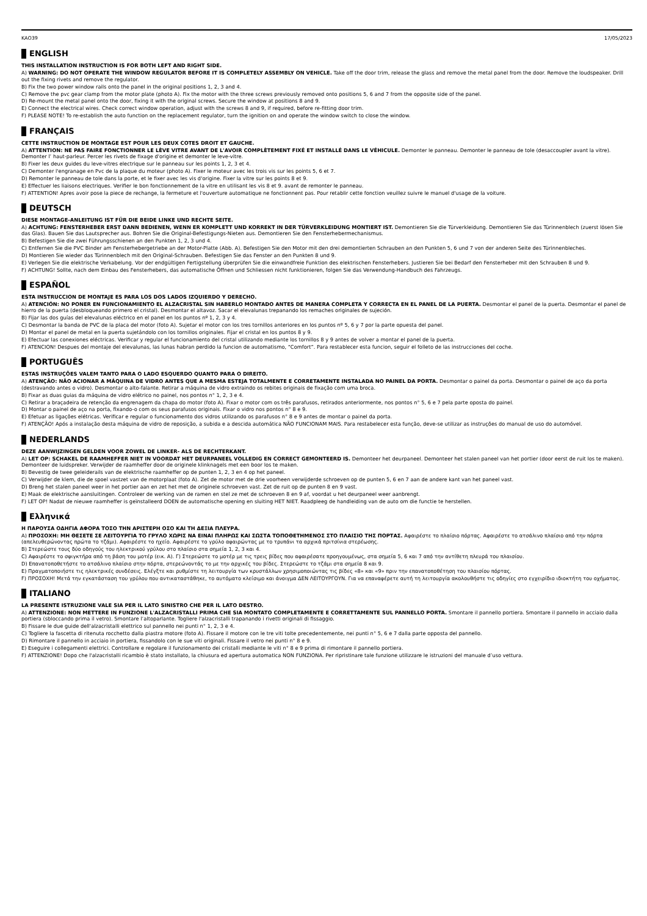KAO39 17/05/2023
ENGLISH
THIS INSTALLATION INSTRUCTION IS FOR BOTH LEFT AND RIGHT SIDE.
A) WARNING: DO NOT OPERATE THE WINDOW REGULATOR BEFORE IT IS COMPLETELY ASSEMBLY ON VEHICLE. Take off the door trim, release the glass and remove the metal panel from the door. Remove the loudspeaker. Drill out the fixing rivets and remove the regulator.
B) Fix the two power window rails onto the panel in the original positions 1, 2, 3 and 4.
C) Remove the pvc gear clamp from the motor plate (photo A). Fix the motor with the three screws previously removed onto positions 5, 6 and 7 from the opposite side of the panel.
D) Re-mount the metal panel onto the door, fixing it with the original screws. Secure the window at positions 8 and 9.
E) Connect the electrical wires. Check correct window operation, adjust with the screws 8 and 9, if required, before re-fitting door trim.
F) PLEASE NOTE! To re-establish the auto function on the replacement regulator, turn the ignition on and operate the window switch to close the window.
FRANÇAIS
CETTE INSTRUCTION DE MONTAGE EST POUR LES DEUX COTES DROIT ET GAUCHE.
A) ATTENTION: NE PAS FAIRE FONCTIONNER LE LÈVE VITRE AVANT DE L'AVOIR COMPLÈTEMENT FIXÉ ET INSTALLÉ DANS LE VÉHICULE. Demonter le panneau. Demonter le panneau de tole (desaccoupler avant la vitre). Demonter l’ haut-parleur. Percer les rivets de fixage d'origine et demonter le leve-vitre.
B) Fixer les deux guides du leve-vitres electrique sur le panneau sur les points 1, 2, 3 et 4.
C) Demonter l'engranage en Pvc de la plaque du moteur (photo A). Fixer le moteur avec les trois vis sur les points 5, 6 et 7.
D) Remonter le panneau de tole dans la porte, et le fixer avec les vis d'origine. Fixer la vitre sur les points 8 et 9.
E) Effectuer les liaisons electriques. Verifier le bon fonctionnement de la vitre en utilisant les vis 8 et 9. avant de remonter le panneau.
F) ATTENTION! Apres avoir pose la piece de rechange, la fermeture et l'ouverture automatique ne fonctionnent pas. Pour retablir cette fonction veuillez suivre le manuel d'usage de la voiture.
DEUTSCH
DIESE MONTAGE-ANLEITUNG IST FÜR DIE BEIDE LINKE UND RECHTE SEITE.
A) ACHTUNG: FENSTERHEBER ERST DANN BEDIENEN, WENN ER KOMPLETT UND KORREKT IN DER TÜRVERKLEIDUNG MONTIERT IST. Demontieren Sie die Türverkleidung. Demontieren Sie das Türinnenblech (zuerst lösen Sie das Glas). Bauen Sie das Lautsprecher aus. Bohren Sie die Original-Befestigungs-Nieten aus. Demontieren Sie den Fensterhebermechanismus.
B) Befestigen Sie die zwei Führungsschienen an den Punkten 1, 2, 3 und 4.
C) Entfernen Sie die PVC Binder am Fensterhebergetriebe an der Motor-Platte (Abb. A). Befestigen Sie den Motor mit den drei demontierten Schrauben an den Punkten 5, 6 und 7 von der anderen Seite des Türinnenbleches.
D) Montieren Sie wieder das Türinnenblech mit den Original-Schrauben. Befestigen Sie das Fenster an den Punkten 8 und 9.
E) Verlegen Sie die elektrische Verkabelung. Vor der endgültigen Fertigstellung überprüfen Sie die einwandfreie Funktion des elektrischen Fensterhebers. Justieren Sie bei Bedarf den Fensterheber mit den Schrauben 8 und 9.
F) ACHTUNG! Sollte, nach dem Einbau des Fensterhebers, das automatische Öffnen und Schliessen nicht funktionieren, folgen Sie das Verwendung-Handbuch des Fahrzeugs.
ESPAÑOL
ESTA INSTRUCCION DE MONTAJE ES PARA LOS DOS LADOS IZQUIERDO Y DERECHO.
A) ATENCIÓN: NO PONER EN FUNCIONAMIENTO EL ALZACRISTAL SIN HABERLO MONTADO ANTES DE MANERA COMPLETA Y CORRECTA EN EL PANEL DE LA PUERTA. Desmontar el panel de la puerta. Desmontar el panel de hierro de la puerta (desbloqueando primero el cristal). Desmontar el altavoz. Sacar el elevalunas trepanando los remaches originales de sujeción.
B) Fijar las dos guías del elevalunas eléctrico en el panel en los puntos nº 1, 2, 3 y 4.
C) Desmontar la banda de PVC de la placa del motor (foto A). Sujetar el motor con los tres tornillos anteriores en los puntos nº 5, 6 y 7 por la parte opuesta del panel.
D) Montar el panel de metal en la puerta sujetándolo con los tornillos originales. Fijar el cristal en los puntos 8 y 9.
E) Efectuar las conexiones eléctricas. Verificar y regular el funcionamiento del cristal utilizando mediante los tornillos 8 y 9 antes de volver a montar el panel de la puerta.
F) ATENCION! Despues del montaje del elevalunas, las lunas habran perdido la funcion de automatismo, “Comfort”. Para restablecer esta funcion, seguir el folleto de las instrucciones del coche.
PORTUGUÊS
ESTAS INSTRUÇÕES VALEM TANTO PARA O LADO ESQUERDO QUANTO PARA O DIREITO.
A) ATENÇÃO: NÃO ACIONAR A MÁQUINA DE VIDRO ANTES QUE A MESMA ESTEJA TOTALMENTE E CORRETAMENTE INSTALADA NO PAINEL DA PORTA. Desmontar o painel da porta. Desmontar o painel de aço da porta (destravando antes o vidro). Desmontar o alto-falante. Retirar a máquina de vidro extraindo os rebites originais de fixação com uma broca.
B) Fixar as duas guias da máquina de vidro elétrico no painel, nos pontos n° 1, 2, 3 e 4.
C) Retirar a braçadeira de retenção da engrenagem da chapa do motor (foto A). Fixar o motor com os três parafusos, retirados anteriormente, nos pontos n° 5, 6 e 7 pela parte oposta do painel.
D) Montar o painel de aço na porta, fixando-o com os seus parafusos originais. Fixar o vidro nos pontos n° 8 e 9.
E) Efetuar as ligações elétricas. Verificar e regular o funcionamento dos vidros utilizando os parafusos n° 8 e 9 antes de montar o painel da porta.
F) ATENÇÃO! Após a instalação desta máquina de vidro de reposição, a subida e a descida automática NÃO FUNCIONAM MAIS. Para restabelecer esta função, deve-se utilizar as instruções do manual de uso do automóvel.
NEDERLANDS
DEZE AANWIJZINGEN GELDEN VOOR ZOWEL DE LINKER- ALS DE RECHTERKANT.
A) LET OP: SCHAKEL DE RAAMHEFFER NIET IN VOORDAT HET DEURPANEEL VOLLEDIG EN CORRECT GEMONTEERD IS. Demonteer het deurpaneel. Demonteer het stalen paneel van het portier (door eerst de ruit los te maken). Demonteer de luidspreker. Verwijder de raamheffer door de originele klinknagels met een boor los te maken.
B) Bevestig de twee geleiderails van de elektrische raamheffer op de punten 1, 2, 3 en 4 op het paneel.
C) Verwijder de klem, die de spoel vastzet van de motorplaat (foto A). Zet de motor met de drie voorheen verwijderde schroeven op de punten 5, 6 en 7 aan de andere kant van het paneel vast.
D) Breng het stalen paneel weer in het portier aan en zet het met de originele schroeven vast. Zet de ruit op de punten 8 en 9 vast.
E) Maak de elektrische aansluitingen. Controleer de werking van de ramen en stel ze met de schroeven 8 en 9 af, voordat u het deurpaneel weer aanbrengt.
F) LET OP! Nadat de nieuwe raamheffer is geïnstalleerd DOEN de automatische opening en sluiting HET NIET. Raadpleeg de handleiding van de auto om die functie te herstellen.
Ελληνικά
Η ΠΑΡΟΥΣΑ ΟΔΗΓΙΑ ΑΦΟΡΑ ΤΟΣΟ ΤΗΝ ΑΡΙΣΤΕΡΗ ΟΣΟ ΚΑΙ ΤΗ ΔΕΞΙΑ ΠΛΕΥΡΑ.
A) ΠΡΟΣΟΧΗ: ΜΗ ΘΕΣΕΤΕ ΣΕ ΛΕΙΤΟΥΡΓΙΑ ΤΟ ΓΡΥΛΟ ΧΩΡΙΣ ΝΑ ΕΙΝΑΙ ΠΛΗΡΩΣ ΚΑΙ ΣΩΣΤΑ ΤΟΠΟΘΕΤΗΜΕΝΟΣ ΣΤΟ ΠΛΑΙΣΙΟ ΤΗΣ ΠΟΡΤΑΣ. Αφαιρέστε το πλαίσιο πόρτας. Αφαιρέστε το ατσάλινο πλαίσιο από την πόρτα (απελευθερώνοντας πρώτα το τζάμι). Αφαιρέστε το ηχείο. Αφαιρέστε το γρύλο αφαιρώντας με το τρυπάνι τα αρχικά πριτσίνια στερέωσης.
B) Στερεώστε τους δύο οδηγούς του ηλεκτρικού γρύλου στο πλαίσιο στα σημεία 1, 2, 3 και 4.
C) Αφαιρέστε το σφιγκτήρα από τη βάση του μοτέρ (εικ. Α). Γ) Στερεώστε το μοτέρ με τις τρεις βίδες που αφαιρέσατε προηγουμένως, στα σημεία 5, 6 και 7 από την αντίθετη πλευρά του πλαισίου.
D) Επανατοποθετήστε το ατσάλινο πλαίσιο στην πόρτα, στερεώνοντάς το με την αρχικές του βίδες. Στερεώστε το τζάμι στα σημεία 8 και 9.
E) Πραγματοποιήστε τις ηλεκτρικές συνδέσεις. Ελέγξτε και ρυθμίστε τη λειτουργία των κρυστάλλων χρησιμοποιώντας τις βίδες «8» και «9» πριν την επανατοποθέτηση του πλαισίου πόρτας.
F) ΠΡΟΣΟΧΗ! Μετά την εγκατάσταση του γρύλου που αντικαταστάθηκε, το αυτόματο κλείσιμο και άνοιγμα ΔΕΝ ΛΕΙΤΟΥΡΓΟΥΝ. Για να επαναφέρετε αυτή τη λειτουργία ακολουθήστε τις οδηγίες στο εγχειρίδιο ιδιοκτήτη του οχήματος.
ITALIANO
LA PRESENTE ISTRUZIONE VALE SIA PER IL LATO SINISTRO CHE PER IL LATO DESTRO.
A) ATTENZIONE: NON METTERE IN FUNZIONE L'ALZACRISTALLI PRIMA CHE SIA MONTATO COMPLETAMENTE E CORRETTAMENTE SUL PANNELLO PORTA. Smontare il pannello portiera. Smontare il pannello in acciaio dalla portiera (sbloccando prima il vetro). Smontare l’altoparlante. Togliere l'alzacristalli trapanando i rivetti originali di fissaggio.
B) Fissare le due guide dell'alzacristalli elettrico sul pannello nei punti n° 1, 2, 3 e 4.
C) Togliere la fascetta di ritenuta rocchetto dalla piastra motore (foto A). Fissare il motore con le tre viti tolte precedentemente, nei punti n° 5, 6 e 7 dalla parte opposta del pannello.
D) Rimontare il pannello in acciaio in portiera, fissandolo con le sue viti originali. Fissare il vetro nei punti n° 8 e 9.
E) Eseguire i collegamenti elettrici. Controllare e regolare il funzionamento dei cristalli mediante le viti n° 8 e 9 prima di rimontare il pannello portiera.
F) ATTENZIONE! Dopo che l'alzacristalli ricambio è stato installato, la chiusura ed apertura automatica NON FUNZIONA. Per ripristinare tale funzione utilizzare le istruzioni del manuale d’uso vettura.